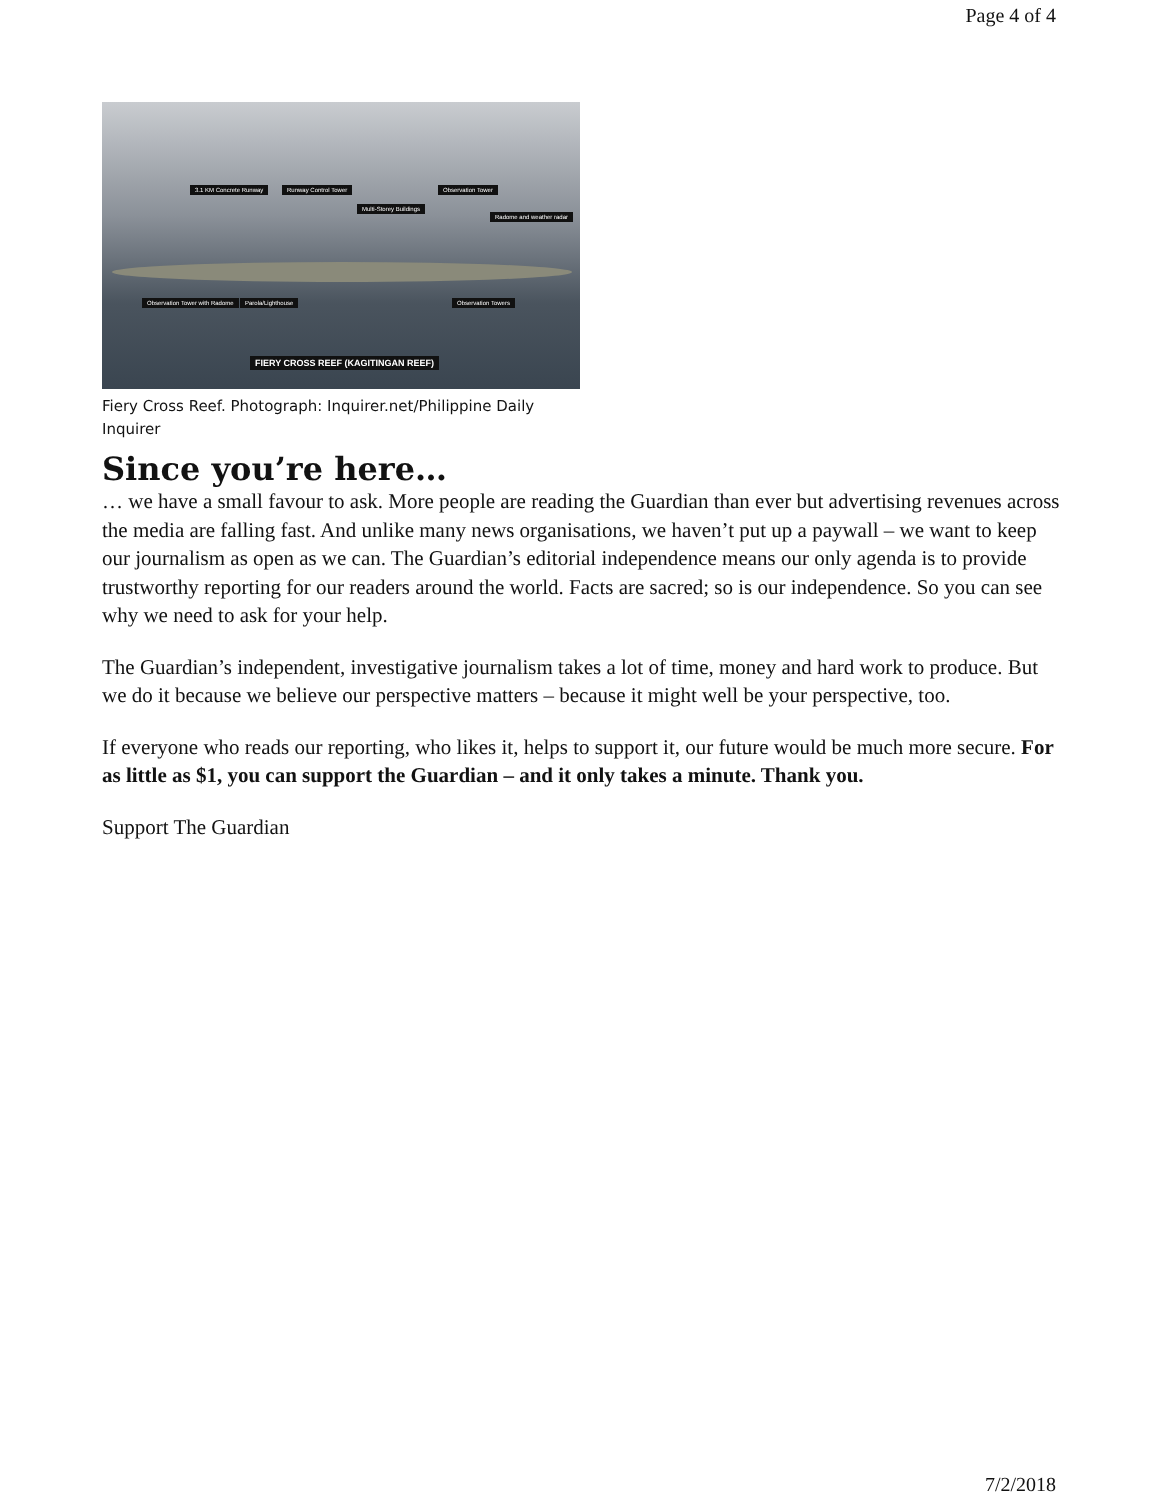Page 4 of 4
3.1 KM Concrete Runway Runway Control Tower
Multi-Storey Buildings
Observation Tower
Radome and weather radar
Observation Tower with Radome Parola/Lighthouse Observation Towers
FIERY CROSS REEF (KAGITINGAN REEF)
Fiery Cross Reef. Photograph: Inquirer.net/Philippine Daily Inquirer
Since you’re here…
… we have a small favour to ask. More people are reading the Guardian than ever but advertising revenues across the media are falling fast. And unlike many news organisations, we haven’t put up a paywall – we want to keep our journalism as open as we can. The Guardian’s editorial independence means our only agenda is to provide trustworthy reporting for our readers around the world. Facts are sacred; so is our independence. So you can see why we need to ask for your help.
The Guardian’s independent, investigative journalism takes a lot of time, money and hard work to produce. But we do it because we believe our perspective matters – because it might well be your perspective, too.
If everyone who reads our reporting, who likes it, helps to support it, our future would be much more secure. For as little as $1, you can support the Guardian – and it only takes a minute. Thank you.
Support The Guardian
7/2/2018